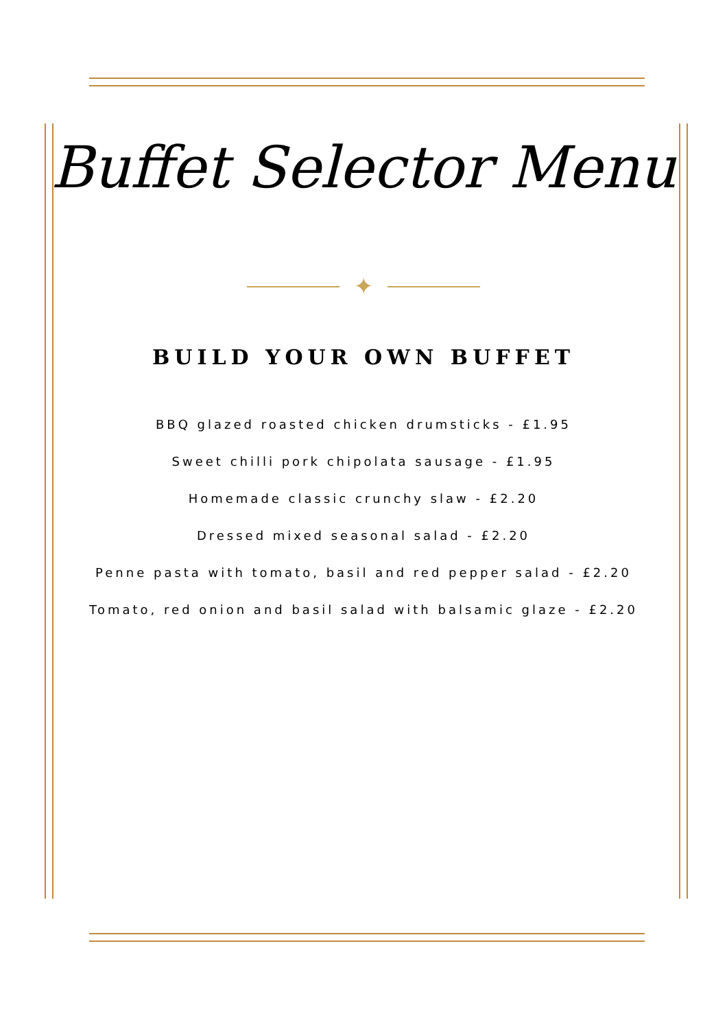Buffet Selector Menu
✦
BUILD YOUR OWN BUFFET
BBQ glazed roasted chicken drumsticks - £1.95
Sweet chilli pork chipolata sausage - £1.95
Homemade classic crunchy slaw - £2.20
Dressed mixed seasonal salad - £2.20
Penne pasta with tomato, basil and red pepper salad - £2.20
Tomato, red onion and basil salad with balsamic glaze - £2.20